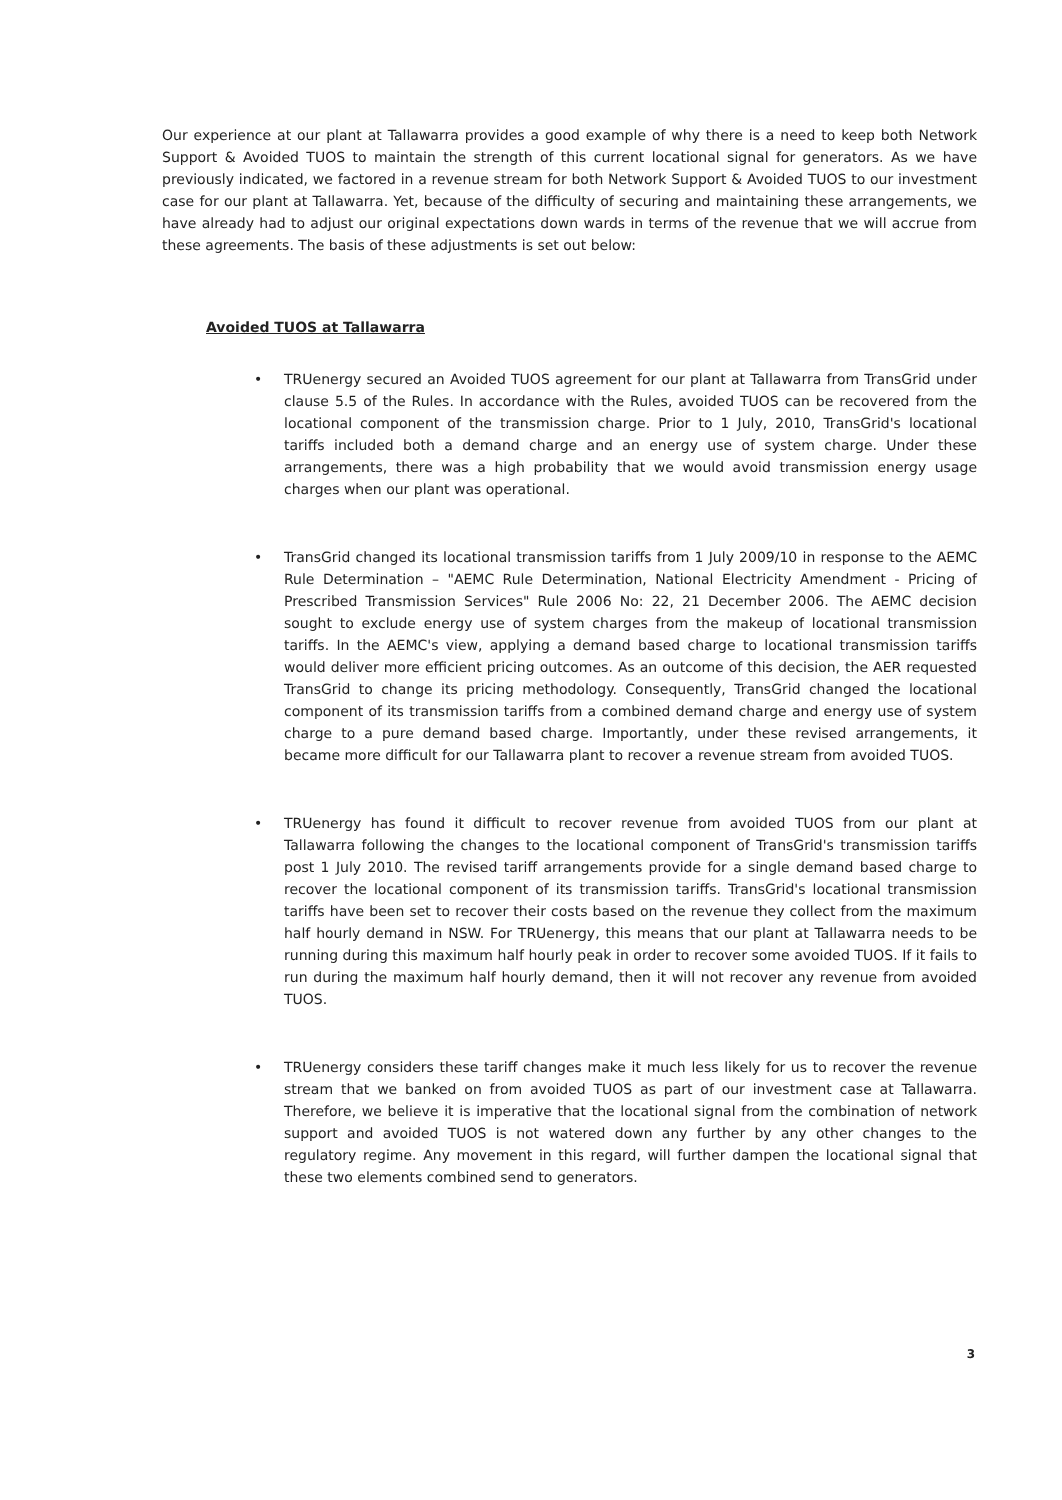Our experience at our plant at Tallawarra provides a good example of why there is a need to keep both Network Support & Avoided TUOS to maintain the strength of this current locational signal for generators. As we have previously indicated, we factored in a revenue stream for both Network Support & Avoided TUOS to our investment case for our plant at Tallawarra. Yet, because of the difficulty of securing and maintaining these arrangements, we have already had to adjust our original expectations down wards in terms of the revenue that we will accrue from these agreements. The basis of these adjustments is set out below:
Avoided TUOS at Tallawarra
• TRUenergy secured an Avoided TUOS agreement for our plant at Tallawarra from TransGrid under clause 5.5 of the Rules. In accordance with the Rules, avoided TUOS can be recovered from the locational component of the transmission charge. Prior to 1 July, 2010, TransGrid's locational tariffs included both a demand charge and an energy use of system charge. Under these arrangements, there was a high probability that we would avoid transmission energy usage charges when our plant was operational.
• TransGrid changed its locational transmission tariffs from 1 July 2009/10 in response to the AEMC Rule Determination – "AEMC Rule Determination, National Electricity Amendment - Pricing of Prescribed Transmission Services" Rule 2006 No: 22, 21 December 2006. The AEMC decision sought to exclude energy use of system charges from the makeup of locational transmission tariffs. In the AEMC's view, applying a demand based charge to locational transmission tariffs would deliver more efficient pricing outcomes. As an outcome of this decision, the AER requested TransGrid to change its pricing methodology. Consequently, TransGrid changed the locational component of its transmission tariffs from a combined demand charge and energy use of system charge to a pure demand based charge. Importantly, under these revised arrangements, it became more difficult for our Tallawarra plant to recover a revenue stream from avoided TUOS.
• TRUenergy has found it difficult to recover revenue from avoided TUOS from our plant at Tallawarra following the changes to the locational component of TransGrid's transmission tariffs post 1 July 2010. The revised tariff arrangements provide for a single demand based charge to recover the locational component of its transmission tariffs. TransGrid's locational transmission tariffs have been set to recover their costs based on the revenue they collect from the maximum half hourly demand in NSW. For TRUenergy, this means that our plant at Tallawarra needs to be running during this maximum half hourly peak in order to recover some avoided TUOS. If it fails to run during the maximum half hourly demand, then it will not recover any revenue from avoided TUOS.
• TRUenergy considers these tariff changes make it much less likely for us to recover the revenue stream that we banked on from avoided TUOS as part of our investment case at Tallawarra. Therefore, we believe it is imperative that the locational signal from the combination of network support and avoided TUOS is not watered down any further by any other changes to the regulatory regime. Any movement in this regard, will further dampen the locational signal that these two elements combined send to generators.
3